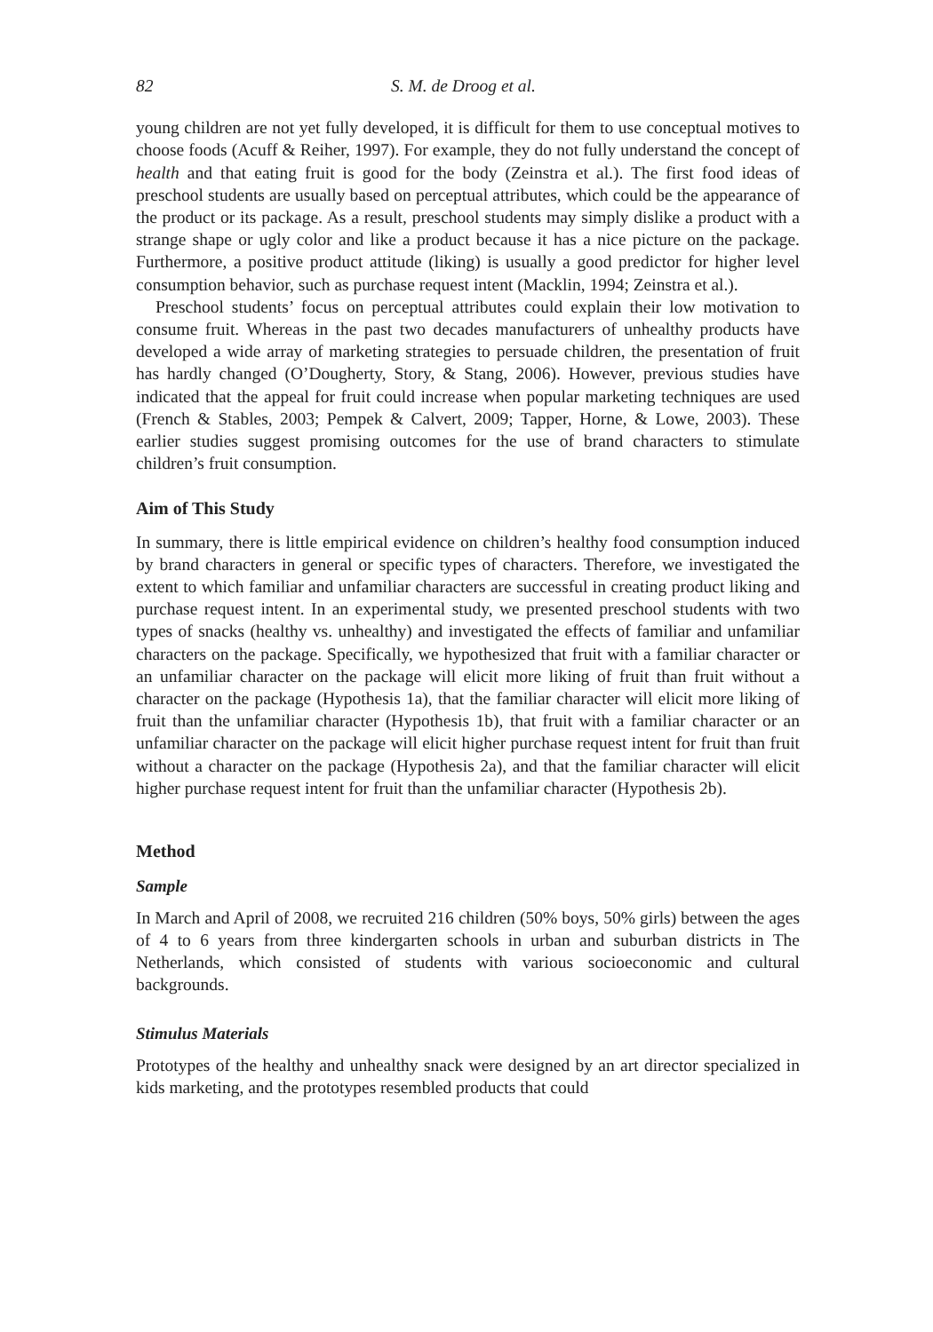82 S. M. de Droog et al.
young children are not yet fully developed, it is difficult for them to use conceptual motives to choose foods (Acuff & Reiher, 1997). For example, they do not fully understand the concept of health and that eating fruit is good for the body (Zeinstra et al.). The first food ideas of preschool students are usually based on perceptual attributes, which could be the appearance of the product or its package. As a result, preschool students may simply dislike a product with a strange shape or ugly color and like a product because it has a nice picture on the package. Furthermore, a positive product attitude (liking) is usually a good predictor for higher level consumption behavior, such as purchase request intent (Macklin, 1994; Zeinstra et al.).
Preschool students’ focus on perceptual attributes could explain their low motivation to consume fruit. Whereas in the past two decades manufacturers of unhealthy products have developed a wide array of marketing strategies to persuade children, the presentation of fruit has hardly changed (O’Dougherty, Story, & Stang, 2006). However, previous studies have indicated that the appeal for fruit could increase when popular marketing techniques are used (French & Stables, 2003; Pempek & Calvert, 2009; Tapper, Horne, & Lowe, 2003). These earlier studies suggest promising outcomes for the use of brand characters to stimulate children’s fruit consumption.
Aim of This Study
In summary, there is little empirical evidence on children’s healthy food consumption induced by brand characters in general or specific types of characters. Therefore, we investigated the extent to which familiar and unfamiliar characters are successful in creating product liking and purchase request intent. In an experimental study, we presented preschool students with two types of snacks (healthy vs. unhealthy) and investigated the effects of familiar and unfamiliar characters on the package. Specifically, we hypothesized that fruit with a familiar character or an unfamiliar character on the package will elicit more liking of fruit than fruit without a character on the package (Hypothesis 1a), that the familiar character will elicit more liking of fruit than the unfamiliar character (Hypothesis 1b), that fruit with a familiar character or an unfamiliar character on the package will elicit higher purchase request intent for fruit than fruit without a character on the package (Hypothesis 2a), and that the familiar character will elicit higher purchase request intent for fruit than the unfamiliar character (Hypothesis 2b).
Method
Sample
In March and April of 2008, we recruited 216 children (50% boys, 50% girls) between the ages of 4 to 6 years from three kindergarten schools in urban and suburban districts in The Netherlands, which consisted of students with various socioeconomic and cultural backgrounds.
Stimulus Materials
Prototypes of the healthy and unhealthy snack were designed by an art director specialized in kids marketing, and the prototypes resembled products that could